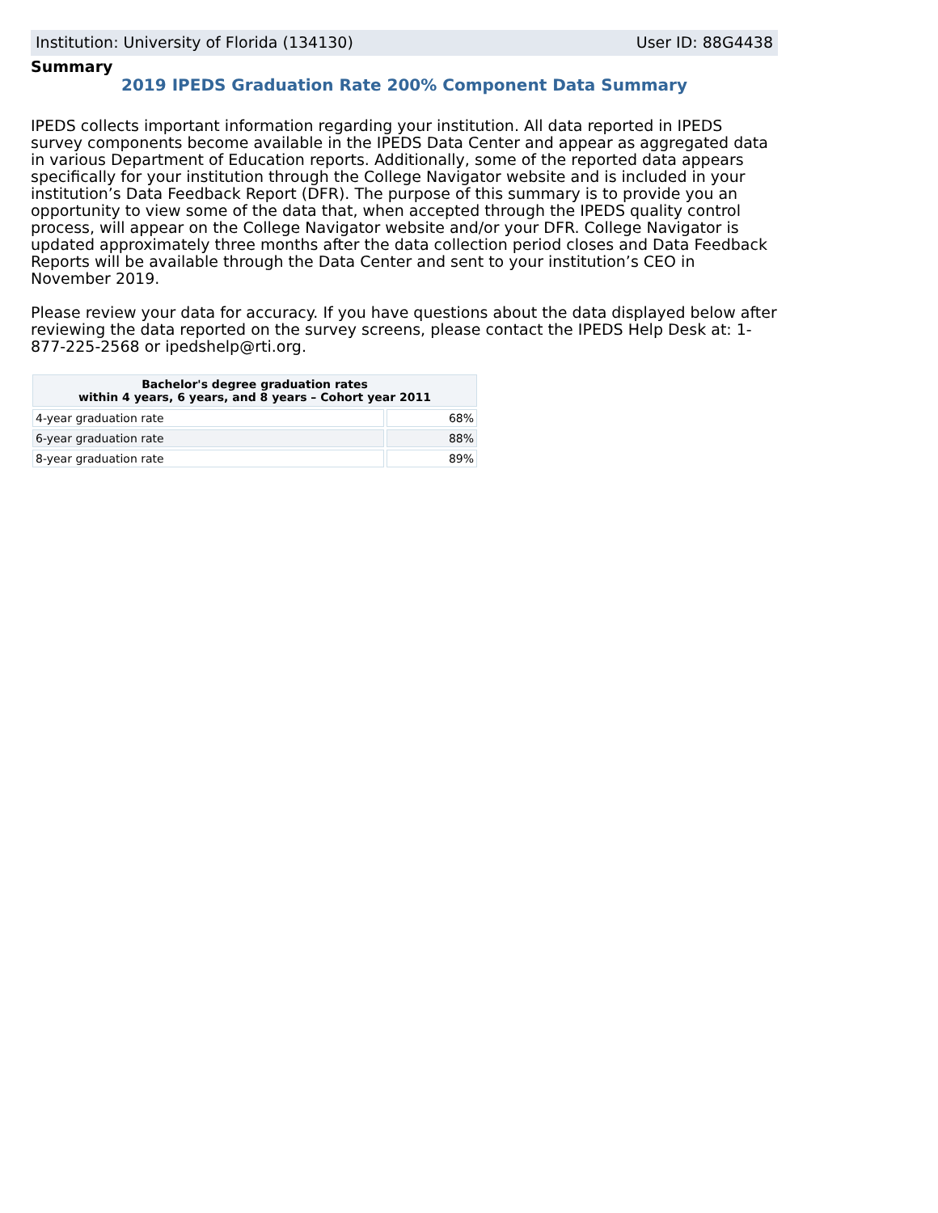Institution: University of Florida (134130) User ID: 88G4438
Summary
2019 IPEDS Graduation Rate 200% Component Data Summary
IPEDS collects important information regarding your institution. All data reported in IPEDS survey components become available in the IPEDS Data Center and appear as aggregated data in various Department of Education reports. Additionally, some of the reported data appears specifically for your institution through the College Navigator website and is included in your institution’s Data Feedback Report (DFR). The purpose of this summary is to provide you an opportunity to view some of the data that, when accepted through the IPEDS quality control process, will appear on the College Navigator website and/or your DFR. College Navigator is updated approximately three months after the data collection period closes and Data Feedback Reports will be available through the Data Center and sent to your institution’s CEO in November 2019.
Please review your data for accuracy. If you have questions about the data displayed below after reviewing the data reported on the survey screens, please contact the IPEDS Help Desk at: 1-877-225-2568 or ipedshelp@rti.org.
| Bachelor's degree graduation rates within 4 years, 6 years, and 8 years – Cohort year 2011 | |
| --- | --- |
| 4-year graduation rate | 68% |
| 6-year graduation rate | 88% |
| 8-year graduation rate | 89% |